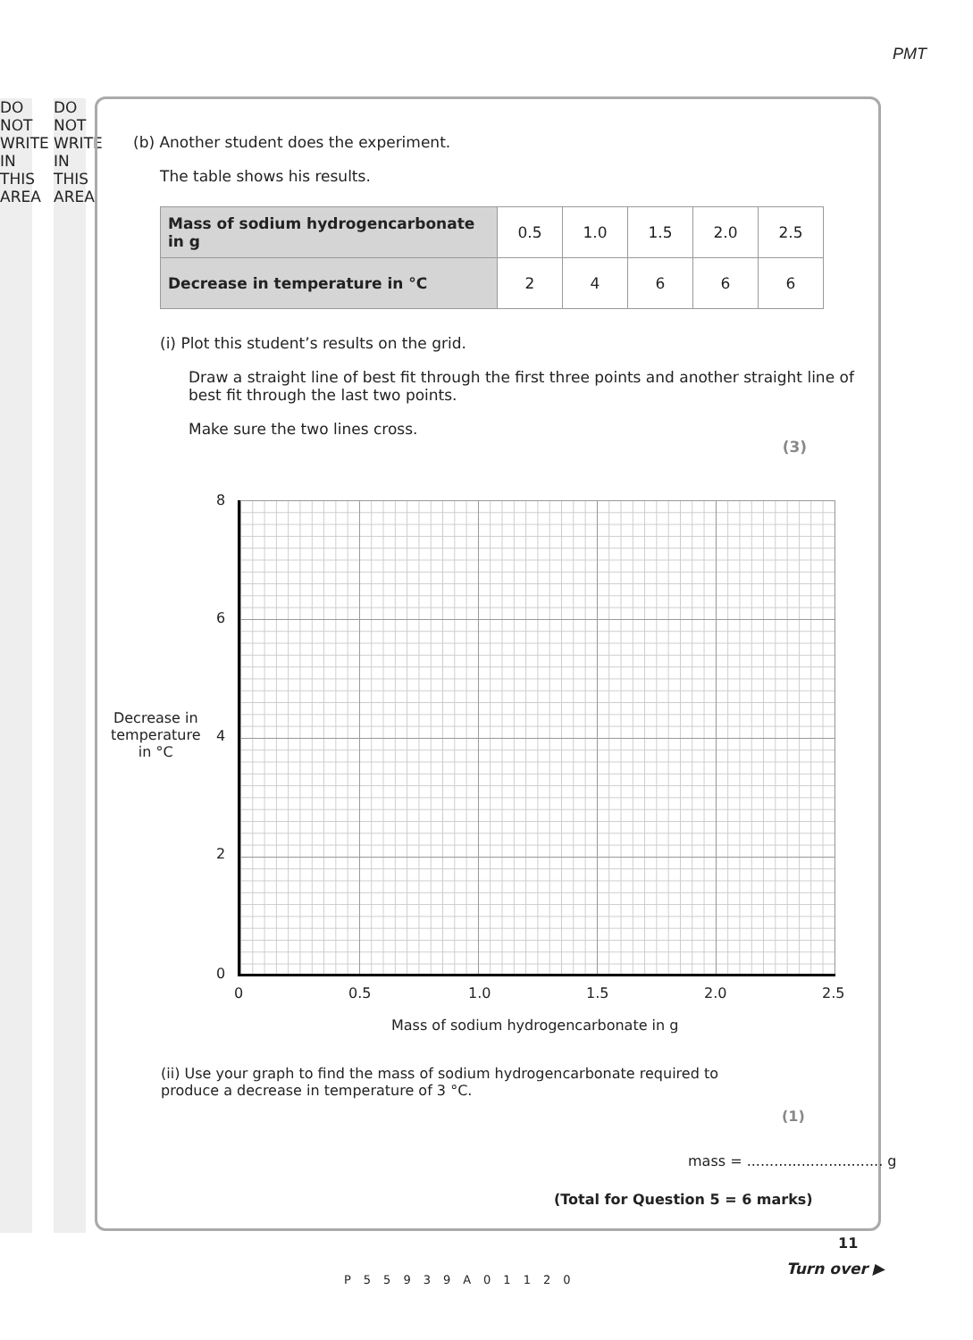PMT
DO NOT WRITE IN THIS AREA
DO NOT WRITE IN THIS AREA
(b) Another student does the experiment.
The table shows his results.
| Mass of sodium hydrogencarbonate in g | 0.5 | 1.0 | 1.5 | 2.0 | 2.5 |
| Decrease in temperature in °C | 2 | 4 | 6 | 6 | 6 |
(i) Plot this student’s results on the grid.
Draw a straight line of best fit through the first three points and another straight line of best fit through the last two points.
Make sure the two lines cross.
(3)
8
6
4
2
0
Decrease in
temperature
in °C
0 0.5 1.0 1.5 2.0 2.5
Mass of sodium hydrogencarbonate in g
(ii) Use your graph to find the mass of sodium hydrogencarbonate required to produce a decrease in temperature of 3 °C.
(1)
mass = .............................. g
(Total for Question 5 = 6 marks)
11
P55939A01120
Turn over ▶